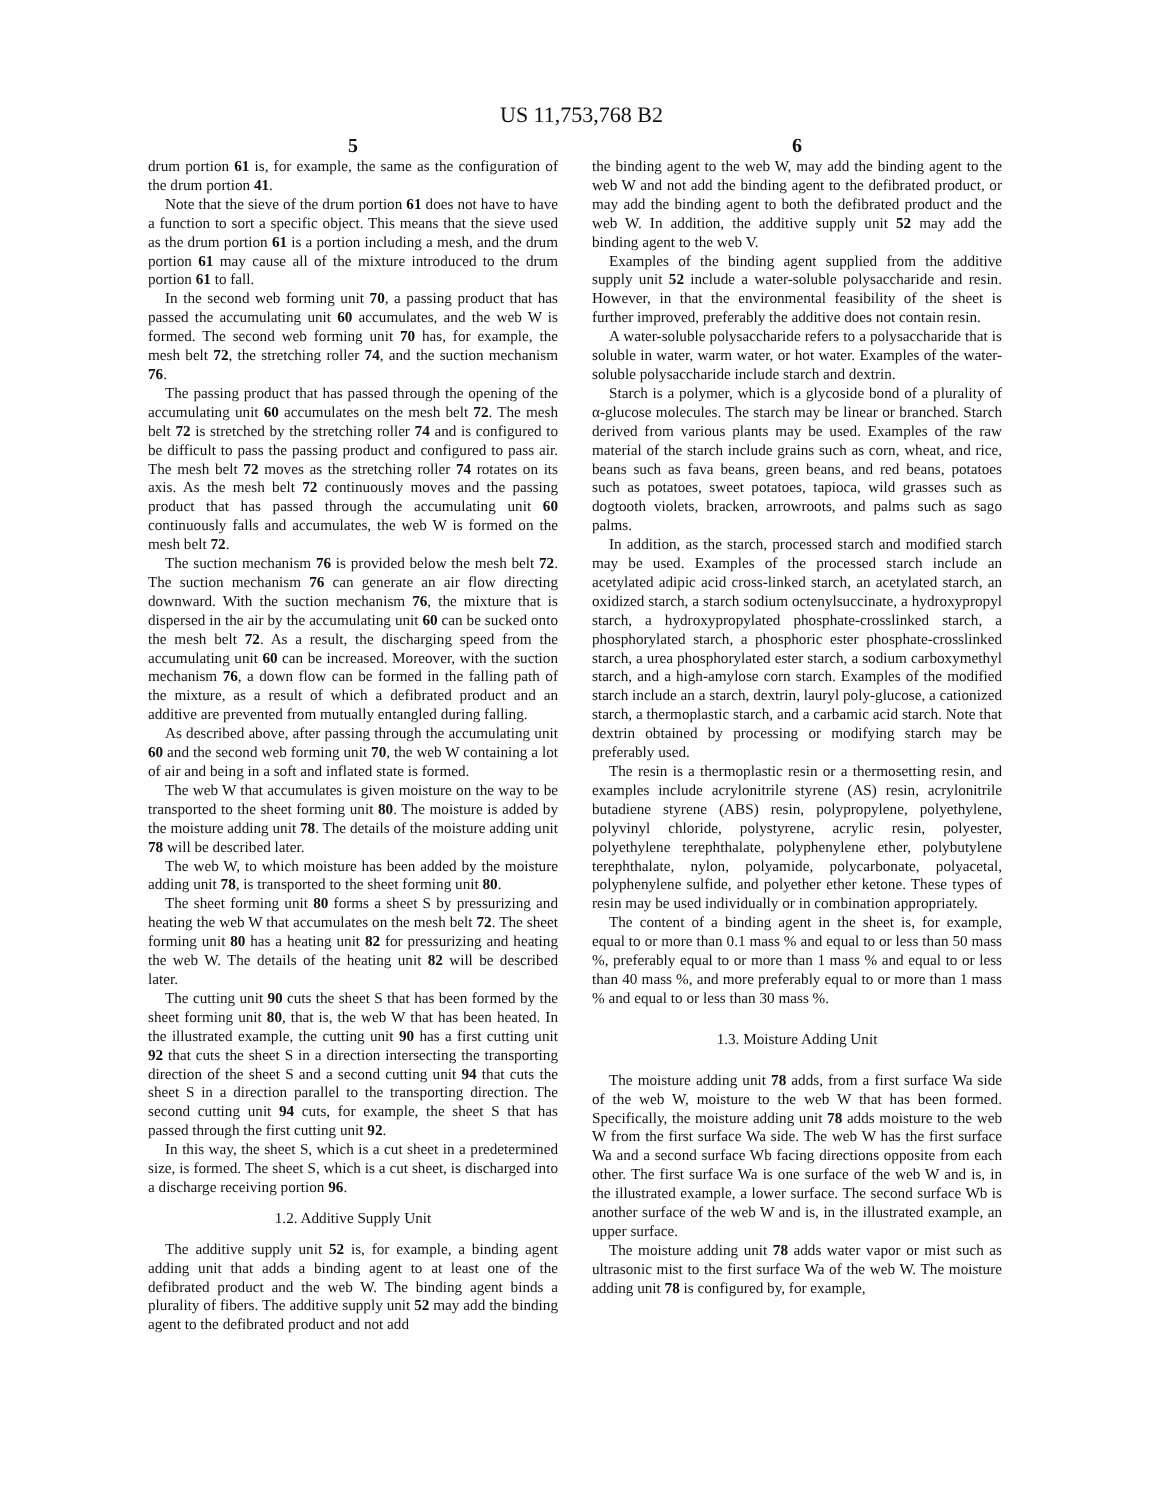US 11,753,768 B2
5 6
drum portion 61 is, for example, the same as the configuration of the drum portion 41.
Note that the sieve of the drum portion 61 does not have to have a function to sort a specific object. This means that the sieve used as the drum portion 61 is a portion including a mesh, and the drum portion 61 may cause all of the mixture introduced to the drum portion 61 to fall.
In the second web forming unit 70, a passing product that has passed the accumulating unit 60 accumulates, and the web W is formed. The second web forming unit 70 has, for example, the mesh belt 72, the stretching roller 74, and the suction mechanism 76.
The passing product that has passed through the opening of the accumulating unit 60 accumulates on the mesh belt 72. The mesh belt 72 is stretched by the stretching roller 74 and is configured to be difficult to pass the passing product and configured to pass air. The mesh belt 72 moves as the stretching roller 74 rotates on its axis. As the mesh belt 72 continuously moves and the passing product that has passed through the accumulating unit 60 continuously falls and accumulates, the web W is formed on the mesh belt 72.
The suction mechanism 76 is provided below the mesh belt 72. The suction mechanism 76 can generate an air flow directing downward. With the suction mechanism 76, the mixture that is dispersed in the air by the accumulating unit 60 can be sucked onto the mesh belt 72. As a result, the discharging speed from the accumulating unit 60 can be increased. Moreover, with the suction mechanism 76, a down flow can be formed in the falling path of the mixture, as a result of which a defibrated product and an additive are prevented from mutually entangled during falling.
As described above, after passing through the accumulating unit 60 and the second web forming unit 70, the web W containing a lot of air and being in a soft and inflated state is formed.
The web W that accumulates is given moisture on the way to be transported to the sheet forming unit 80. The moisture is added by the moisture adding unit 78. The details of the moisture adding unit 78 will be described later.
The web W, to which moisture has been added by the moisture adding unit 78, is transported to the sheet forming unit 80.
The sheet forming unit 80 forms a sheet S by pressurizing and heating the web W that accumulates on the mesh belt 72. The sheet forming unit 80 has a heating unit 82 for pressurizing and heating the web W. The details of the heating unit 82 will be described later.
The cutting unit 90 cuts the sheet S that has been formed by the sheet forming unit 80, that is, the web W that has been heated. In the illustrated example, the cutting unit 90 has a first cutting unit 92 that cuts the sheet S in a direction intersecting the transporting direction of the sheet S and a second cutting unit 94 that cuts the sheet S in a direction parallel to the transporting direction. The second cutting unit 94 cuts, for example, the sheet S that has passed through the first cutting unit 92.
In this way, the sheet S, which is a cut sheet in a predetermined size, is formed. The sheet S, which is a cut sheet, is discharged into a discharge receiving portion 96.
1.2. Additive Supply Unit
The additive supply unit 52 is, for example, a binding agent adding unit that adds a binding agent to at least one of the defibrated product and the web W. The binding agent binds a plurality of fibers. The additive supply unit 52 may add the binding agent to the defibrated product and not add
the binding agent to the web W, may add the binding agent to the web W and not add the binding agent to the defibrated product, or may add the binding agent to both the defibrated product and the web W. In addition, the additive supply unit 52 may add the binding agent to the web V.
Examples of the binding agent supplied from the additive supply unit 52 include a water-soluble polysaccharide and resin. However, in that the environmental feasibility of the sheet is further improved, preferably the additive does not contain resin.
A water-soluble polysaccharide refers to a polysaccharide that is soluble in water, warm water, or hot water. Examples of the water-soluble polysaccharide include starch and dextrin.
Starch is a polymer, which is a glycoside bond of a plurality of α-glucose molecules. The starch may be linear or branched. Starch derived from various plants may be used. Examples of the raw material of the starch include grains such as corn, wheat, and rice, beans such as fava beans, green beans, and red beans, potatoes such as potatoes, sweet potatoes, tapioca, wild grasses such as dogtooth violets, bracken, arrowroots, and palms such as sago palms.
In addition, as the starch, processed starch and modified starch may be used. Examples of the processed starch include an acetylated adipic acid cross-linked starch, an acetylated starch, an oxidized starch, a starch sodium octenylsuccinate, a hydroxypropyl starch, a hydroxypropylated phosphate-crosslinked starch, a phosphorylated starch, a phosphoric ester phosphate-crosslinked starch, a urea phosphorylated ester starch, a sodium carboxymethyl starch, and a high-amylose corn starch. Examples of the modified starch include an a starch, dextrin, lauryl poly-glucose, a cationized starch, a thermoplastic starch, and a carbamic acid starch. Note that dextrin obtained by processing or modifying starch may be preferably used.
The resin is a thermoplastic resin or a thermosetting resin, and examples include acrylonitrile styrene (AS) resin, acrylonitrile butadiene styrene (ABS) resin, polypropylene, polyethylene, polyvinyl chloride, polystyrene, acrylic resin, polyester, polyethylene terephthalate, polyphenylene ether, polybutylene terephthalate, nylon, polyamide, polycarbonate, polyacetal, polyphenylene sulfide, and polyether ether ketone. These types of resin may be used individually or in combination appropriately.
The content of a binding agent in the sheet is, for example, equal to or more than 0.1 mass % and equal to or less than 50 mass %, preferably equal to or more than 1 mass % and equal to or less than 40 mass %, and more preferably equal to or more than 1 mass % and equal to or less than 30 mass %.
1.3. Moisture Adding Unit
The moisture adding unit 78 adds, from a first surface Wa side of the web W, moisture to the web W that has been formed. Specifically, the moisture adding unit 78 adds moisture to the web W from the first surface Wa side. The web W has the first surface Wa and a second surface Wb facing directions opposite from each other. The first surface Wa is one surface of the web W and is, in the illustrated example, a lower surface. The second surface Wb is another surface of the web W and is, in the illustrated example, an upper surface.
The moisture adding unit 78 adds water vapor or mist such as ultrasonic mist to the first surface Wa of the web W. The moisture adding unit 78 is configured by, for example,